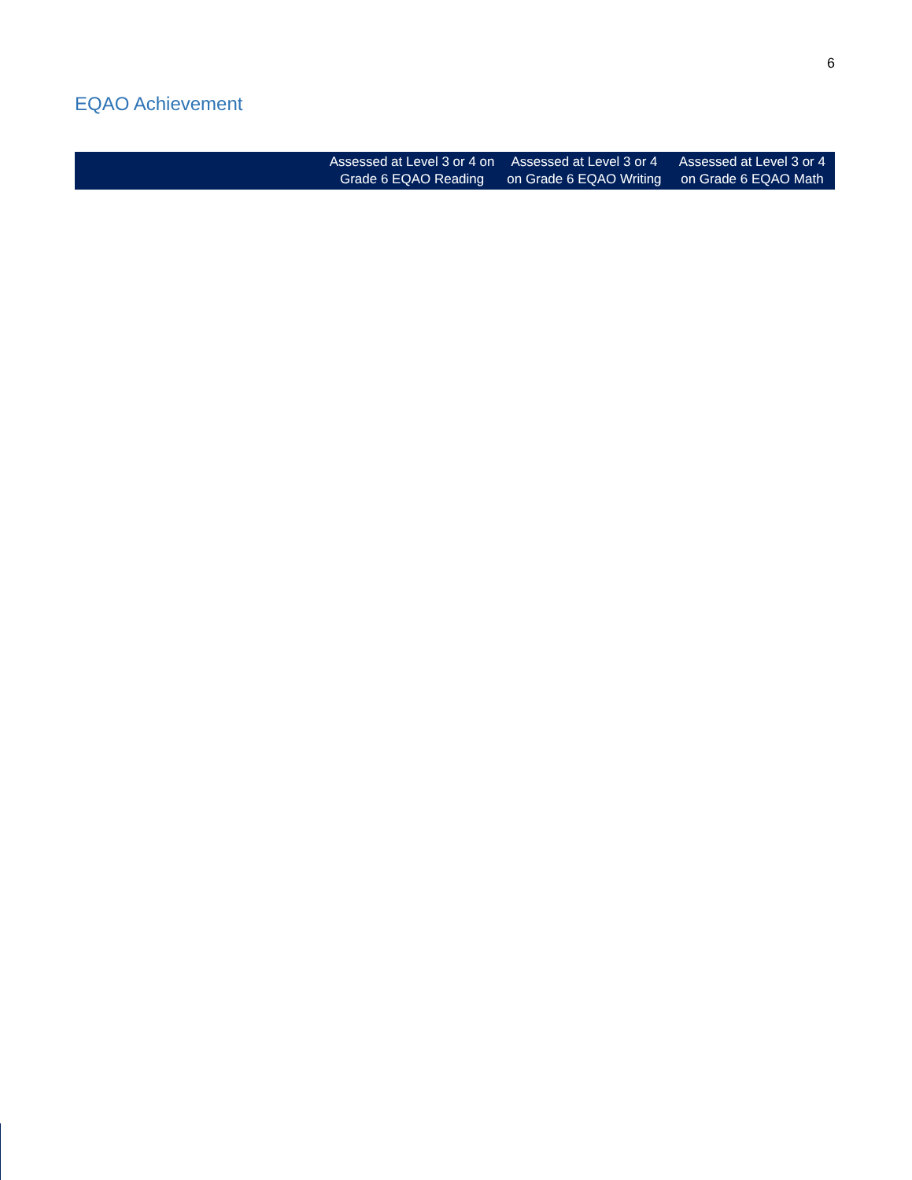6
EQAO Achievement
| | Assessed at Level 3 or 4 on Grade 6 EQAO Reading | Assessed at Level 3 or 4 on Grade 6 EQAO Writing | Assessed at Level 3 or 4 on Grade 6 EQAO Math |
| --- | --- | --- | --- |